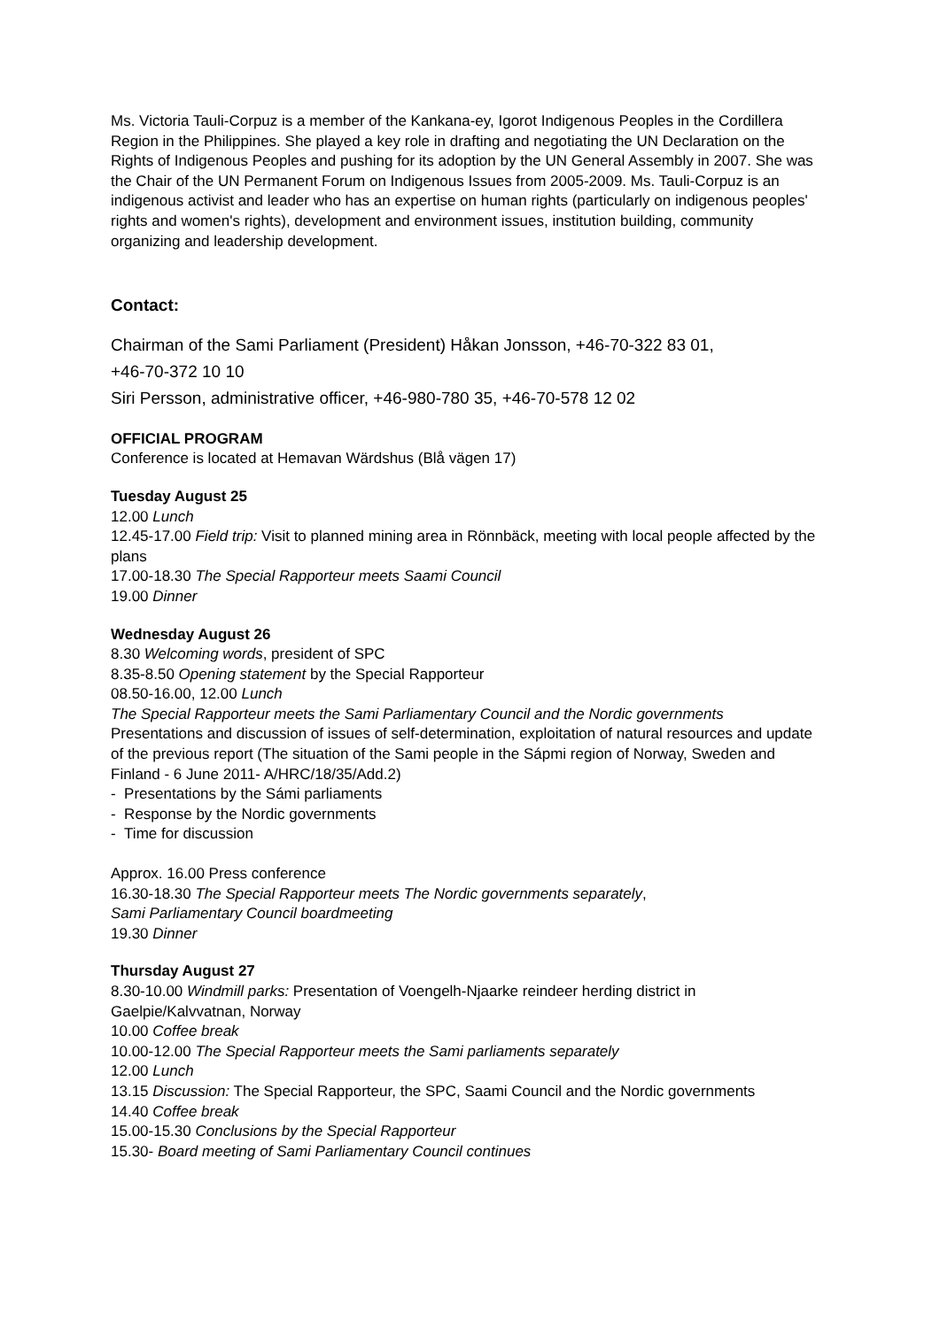Ms. Victoria Tauli-Corpuz is a member of the Kankana-ey, Igorot Indigenous Peoples in the Cordillera Region in the Philippines. She played a key role in drafting and negotiating the UN Declaration on the Rights of Indigenous Peoples and pushing for its adoption by the UN General Assembly in 2007. She was the Chair of the UN Permanent Forum on Indigenous Issues from 2005-2009. Ms. Tauli-Corpuz is an indigenous activist and leader who has an expertise on human rights (particularly on indigenous peoples' rights and women's rights), development and environment issues, institution building, community organizing and leadership development.
Contact:
Chairman of the Sami Parliament (President) Håkan Jonsson, +46-70-322 83 01,
+46-70-372 10 10
Siri Persson, administrative officer, +46-980-780 35, +46-70-578 12 02
OFFICIAL PROGRAM
Conference is located at Hemavan Wärdshus (Blå vägen 17)
Tuesday August 25
12.00 Lunch
12.45-17.00 Field trip: Visit to planned mining area in Rönnbäck, meeting with local people affected by the plans
17.00-18.30 The Special Rapporteur meets Saami Council
19.00 Dinner
Wednesday August 26
8.30 Welcoming words, president of SPC
8.35-8.50 Opening statement by the Special Rapporteur
08.50-16.00, 12.00 Lunch
The Special Rapporteur meets the Sami Parliamentary Council and the Nordic governments
Presentations and discussion of issues of self-determination, exploitation of natural resources and update of the previous report (The situation of the Sami people in the Sápmi region of Norway, Sweden and Finland - 6 June 2011- A/HRC/18/35/Add.2)
- Presentations by the Sámi parliaments
- Response by the Nordic governments
- Time for discussion
Approx. 16.00 Press conference
16.30-18.30 The Special Rapporteur meets The Nordic governments separately,
Sami Parliamentary Council boardmeeting
19.30 Dinner
Thursday August 27
8.30-10.00 Windmill parks: Presentation of Voengelh-Njaarke reindeer herding district in Gaelpie/Kalvvatnan, Norway
10.00 Coffee break
10.00-12.00 The Special Rapporteur meets the Sami parliaments separately
12.00 Lunch
13.15 Discussion: The Special Rapporteur, the SPC, Saami Council and the Nordic governments
14.40 Coffee break
15.00-15.30 Conclusions by the Special Rapporteur
15.30- Board meeting of Sami Parliamentary Council continues